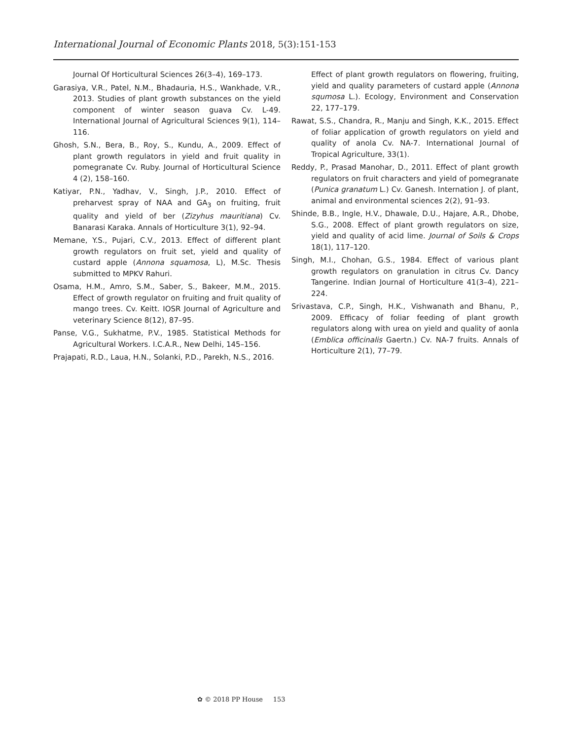International Journal of Economic Plants 2018, 5(3):151-153
Journal Of Horticultural Sciences 26(3–4), 169–173.
Garasiya, V.R., Patel, N.M., Bhadauria, H.S., Wankhade, V.R., 2013. Studies of plant growth substances on the yield component of winter season guava Cv. L-49. International Journal of Agricultural Sciences 9(1), 114–116.
Ghosh, S.N., Bera, B., Roy, S., Kundu, A., 2009. Effect of plant growth regulators in yield and fruit quality in pomegranate Cv. Ruby. Journal of Horticultural Science 4 (2), 158–160.
Katiyar, P.N., Yadhav, V., Singh, J.P., 2010. Effect of preharvest spray of NAA and GA<sub>3</sub> on fruiting, fruit quality and yield of ber (Zizyhus mauritiana) Cv. Banarasi Karaka. Annals of Horticulture 3(1), 92–94.
Memane, Y.S., Pujari, C.V., 2013. Effect of different plant growth regulators on fruit set, yield and quality of custard apple (Annona squamosa, L), M.Sc. Thesis submitted to MPKV Rahuri.
Osama, H.M., Amro, S.M., Saber, S., Bakeer, M.M., 2015. Effect of growth regulator on fruiting and fruit quality of mango trees. Cv. Keitt. IOSR Journal of Agriculture and veterinary Science 8(12), 87–95.
Panse, V.G., Sukhatme, P.V., 1985. Statistical Methods for Agricultural Workers. I.C.A.R., New Delhi, 145–156.
Prajapati, R.D., Laua, H.N., Solanki, P.D., Parekh, N.S., 2016.
Effect of plant growth regulators on flowering, fruiting, yield and quality parameters of custard apple (Annona squmosa L.). Ecology, Environment and Conservation 22, 177–179.
Rawat, S.S., Chandra, R., Manju and Singh, K.K., 2015. Effect of foliar application of growth regulators on yield and quality of anola Cv. NA-7. International Journal of Tropical Agriculture, 33(1).
Reddy, P., Prasad Manohar, D., 2011. Effect of plant growth regulators on fruit characters and yield of pomegranate (Punica granatum L.) Cv. Ganesh. Internation J. of plant, animal and environmental sciences 2(2), 91–93.
Shinde, B.B., Ingle, H.V., Dhawale, D.U., Hajare, A.R., Dhobe, S.G., 2008. Effect of plant growth regulators on size, yield and quality of acid lime. Journal of Soils & Crops 18(1), 117–120.
Singh, M.I., Chohan, G.S., 1984. Effect of various plant growth regulators on granulation in citrus Cv. Dancy Tangerine. Indian Journal of Horticulture 41(3–4), 221–224.
Srivastava, C.P., Singh, H.K., Vishwanath and Bhanu, P., 2009. Efficacy of foliar feeding of plant growth regulators along with urea on yield and quality of aonla (Emblica officinalis Gaertn.) Cv. NA-7 fruits. Annals of Horticulture 2(1), 77–79.
✿ © 2018 PP House 153